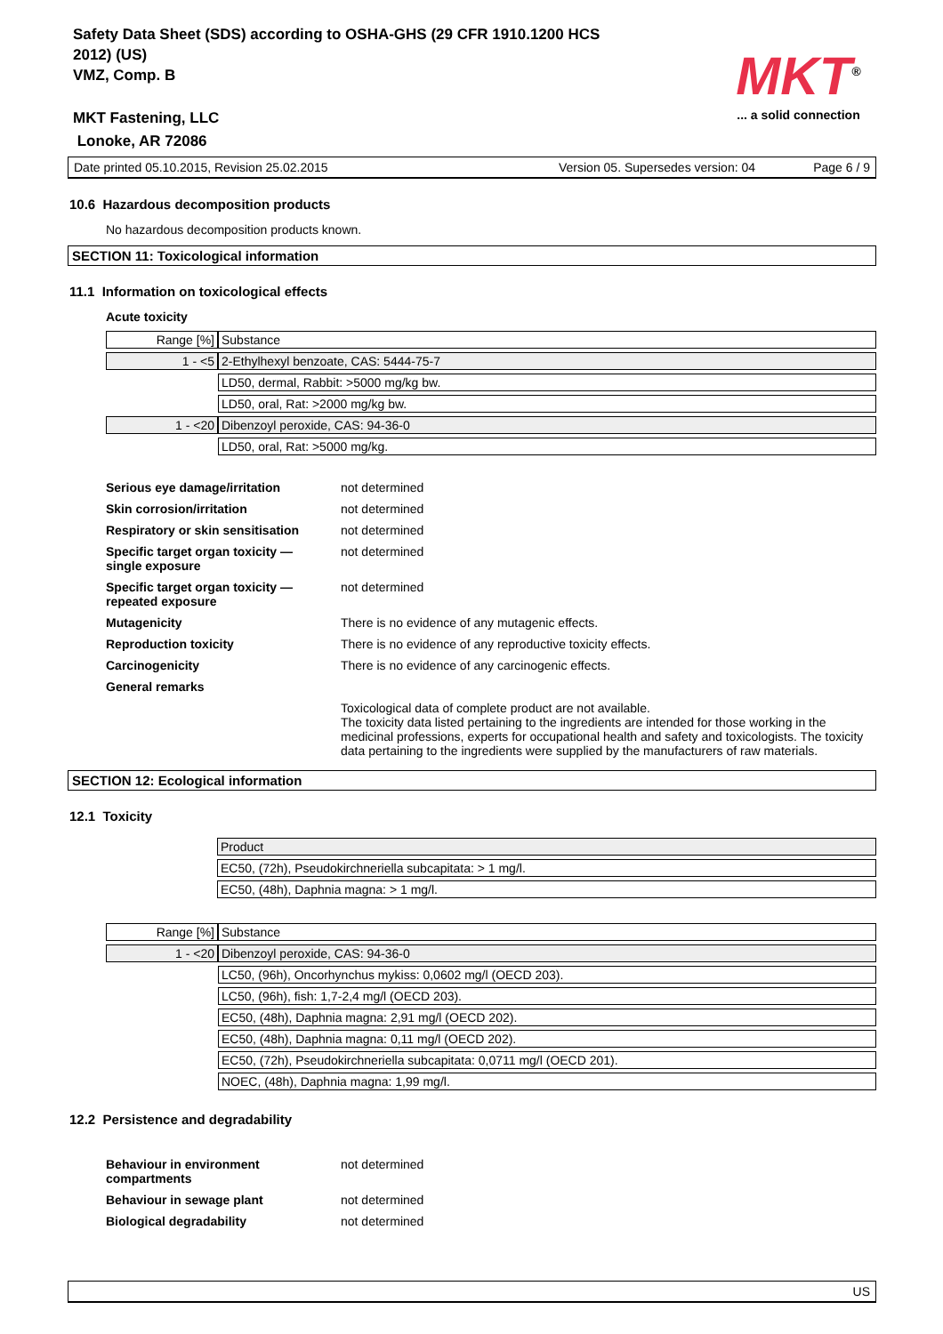Safety Data Sheet (SDS) according to OSHA-GHS (29 CFR 1910.1200 HCS
2012) (US)
VMZ, Comp. B
MKT Fastening, LLC
Lonoke, AR 72086
MKT<sup>®</sup>
... a solid connection
Date printed 05.10.2015, Revision 25.02.2015 Version 05. Supersedes version: 04 Page 6 / 9
10.6 Hazardous decomposition products
No hazardous decomposition products known.
SECTION 11: Toxicological information
11.1 Information on toxicological effects
Acute toxicity
| Range [%] | Substance |
| 1 - <5 | 2-Ethylhexyl benzoate, CAS: 5444-75-7 |
| | LD50, dermal, Rabbit: >5000 mg/kg bw. |
| | LD50, oral, Rat: >2000 mg/kg bw. |
| 1 - <20 | Dibenzoyl peroxide, CAS: 94-36-0 |
| | LD50, oral, Rat: >5000 mg/kg. |
| Serious eye damage/irritation | not determined |
| Skin corrosion/irritation | not determined |
| Respiratory or skin sensitisation | not determined |
| Specific target organ toxicity — single exposure | not determined |
| Specific target organ toxicity — repeated exposure | not determined |
| Mutagenicity | There is no evidence of any mutagenic effects. |
| Reproduction toxicity | There is no evidence of any reproductive toxicity effects. |
| Carcinogenicity | There is no evidence of any carcinogenic effects. |
| General remarks | |
| | Toxicological data of complete product are not available. The toxicity data listed pertaining to the ingredients are intended for those working in the medicinal professions, experts for occupational health and safety and toxicologists. The toxicity data pertaining to the ingredients were supplied by the manufacturers of raw materials. |
SECTION 12: Ecological information
12.1 Toxicity
| Product |
| EC50, (72h), Pseudokirchneriella subcapitata: > 1 mg/l. |
| EC50, (48h), Daphnia magna: > 1 mg/l. |
| Range [%] | Substance |
| 1 - <20 | Dibenzoyl peroxide, CAS: 94-36-0 |
| | LC50, (96h), Oncorhynchus mykiss: 0,0602 mg/l (OECD 203). |
| | LC50, (96h), fish: 1,7-2,4 mg/l (OECD 203). |
| | EC50, (48h), Daphnia magna: 2,91 mg/l (OECD 202). |
| | EC50, (48h), Daphnia magna: 0,11 mg/l (OECD 202). |
| | EC50, (72h), Pseudokirchneriella subcapitata: 0,0711 mg/l (OECD 201). |
| | NOEC, (48h), Daphnia magna: 1,99 mg/l. |
12.2 Persistence and degradability
| Behaviour in environment compartments | not determined |
| Behaviour in sewage plant | not determined |
| Biological degradability | not determined |
US